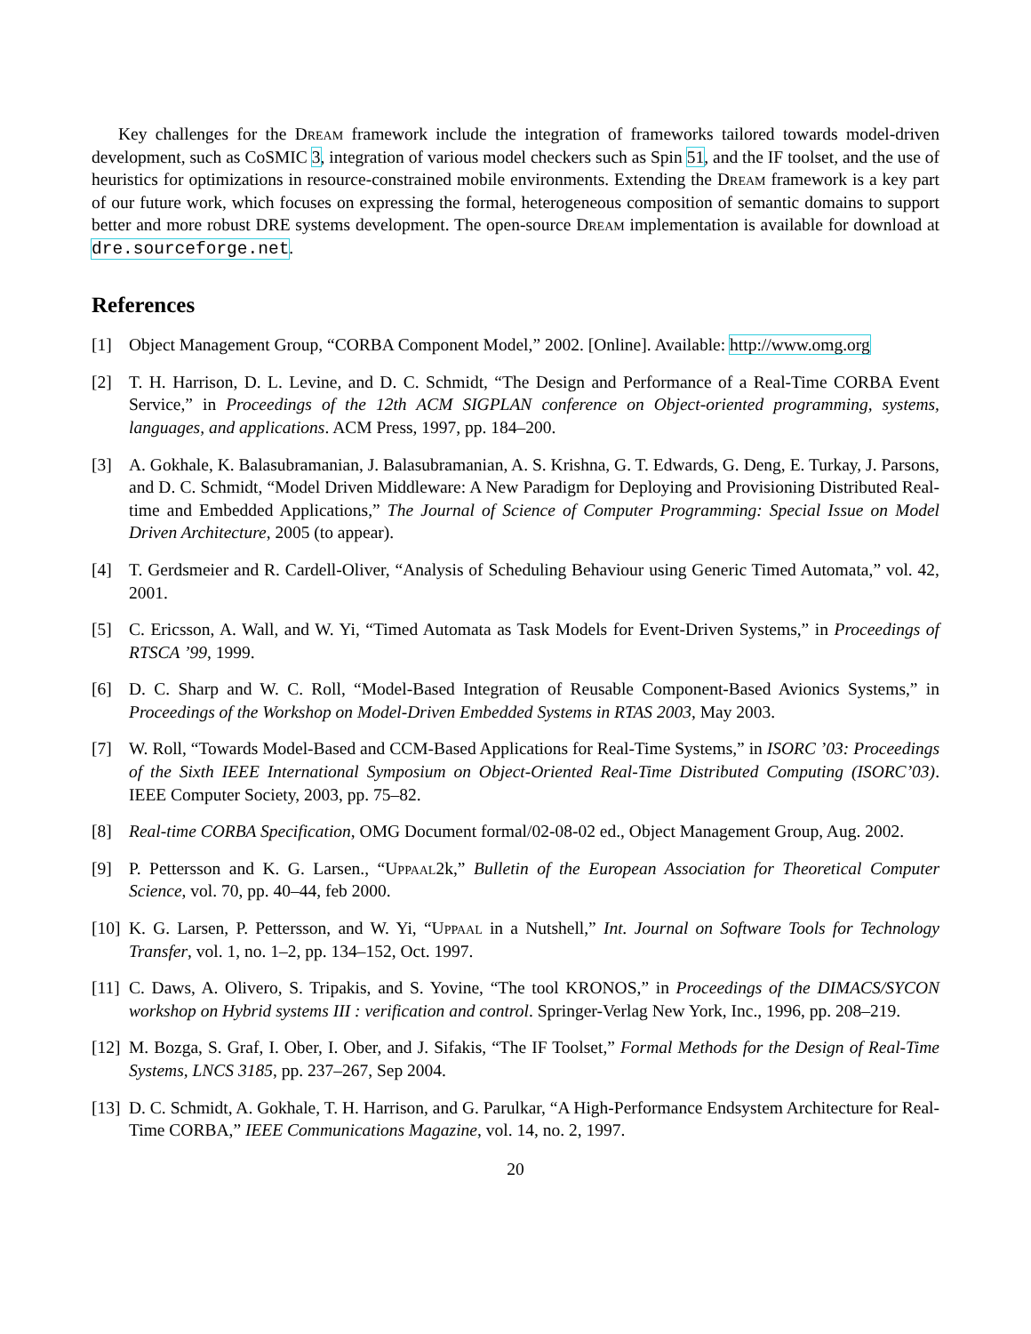Key challenges for the Dream framework include the integration of frameworks tailored towards model-driven development, such as CoSMIC 3, integration of various model checkers such as Spin 51, and the IF toolset, and the use of heuristics for optimizations in resource-constrained mobile environments. Extending the Dream framework is a key part of our future work, which focuses on expressing the formal, heterogeneous composition of semantic domains to support better and more robust DRE systems development. The open-source Dream implementation is available for download at dre.sourceforge.net.
References
[1] Object Management Group, “CORBA Component Model,” 2002. [Online]. Available: http://www.omg.org
[2] T. H. Harrison, D. L. Levine, and D. C. Schmidt, “The Design and Performance of a Real-Time CORBA Event Service,” in Proceedings of the 12th ACM SIGPLAN conference on Object-oriented programming, systems, languages, and applications. ACM Press, 1997, pp. 184–200.
[3] A. Gokhale, K. Balasubramanian, J. Balasubramanian, A. S. Krishna, G. T. Edwards, G. Deng, E. Turkay, J. Parsons, and D. C. Schmidt, “Model Driven Middleware: A New Paradigm for Deploying and Provisioning Distributed Real-time and Embedded Applications,” The Journal of Science of Computer Programming: Special Issue on Model Driven Architecture, 2005 (to appear).
[4] T. Gerdsmeier and R. Cardell-Oliver, “Analysis of Scheduling Behaviour using Generic Timed Automata,” vol. 42, 2001.
[5] C. Ericsson, A. Wall, and W. Yi, “Timed Automata as Task Models for Event-Driven Systems,” in Proceedings of RTSCA ’99, 1999.
[6] D. C. Sharp and W. C. Roll, “Model-Based Integration of Reusable Component-Based Avionics Systems,” in Proceedings of the Workshop on Model-Driven Embedded Systems in RTAS 2003, May 2003.
[7] W. Roll, “Towards Model-Based and CCM-Based Applications for Real-Time Systems,” in ISORC ’03: Proceedings of the Sixth IEEE International Symposium on Object-Oriented Real-Time Distributed Computing (ISORC’03). IEEE Computer Society, 2003, pp. 75–82.
[8] Real-time CORBA Specification, OMG Document formal/02-08-02 ed., Object Management Group, Aug. 2002.
[9] P. Pettersson and K. G. Larsen., “Uppaal2k,” Bulletin of the European Association for Theoretical Computer Science, vol. 70, pp. 40–44, feb 2000.
[10]
K. G. Larsen, P. Pettersson, and W. Yi, “Uppaal in a Nutshell,” Int. Journal on Software Tools for Technology Transfer, vol. 1, no. 1–2, pp. 134–152, Oct. 1997.
[11]
C. Daws, A. Olivero, S. Tripakis, and S. Yovine, “The tool KRONOS,” in Proceedings of the DIMACS/SYCON workshop on Hybrid systems III : verification and control. Springer-Verlag New York, Inc., 1996, pp. 208–219.
[12]
M. Bozga, S. Graf, I. Ober, I. Ober, and J. Sifakis, “The IF Toolset,” Formal Methods for the Design of Real-Time Systems, LNCS 3185, pp. 237–267, Sep 2004.
[13]
D. C. Schmidt, A. Gokhale, T. H. Harrison, and G. Parulkar, “A High-Performance Endsystem Architecture for Real-Time CORBA,” IEEE Communications Magazine, vol. 14, no. 2, 1997.
20